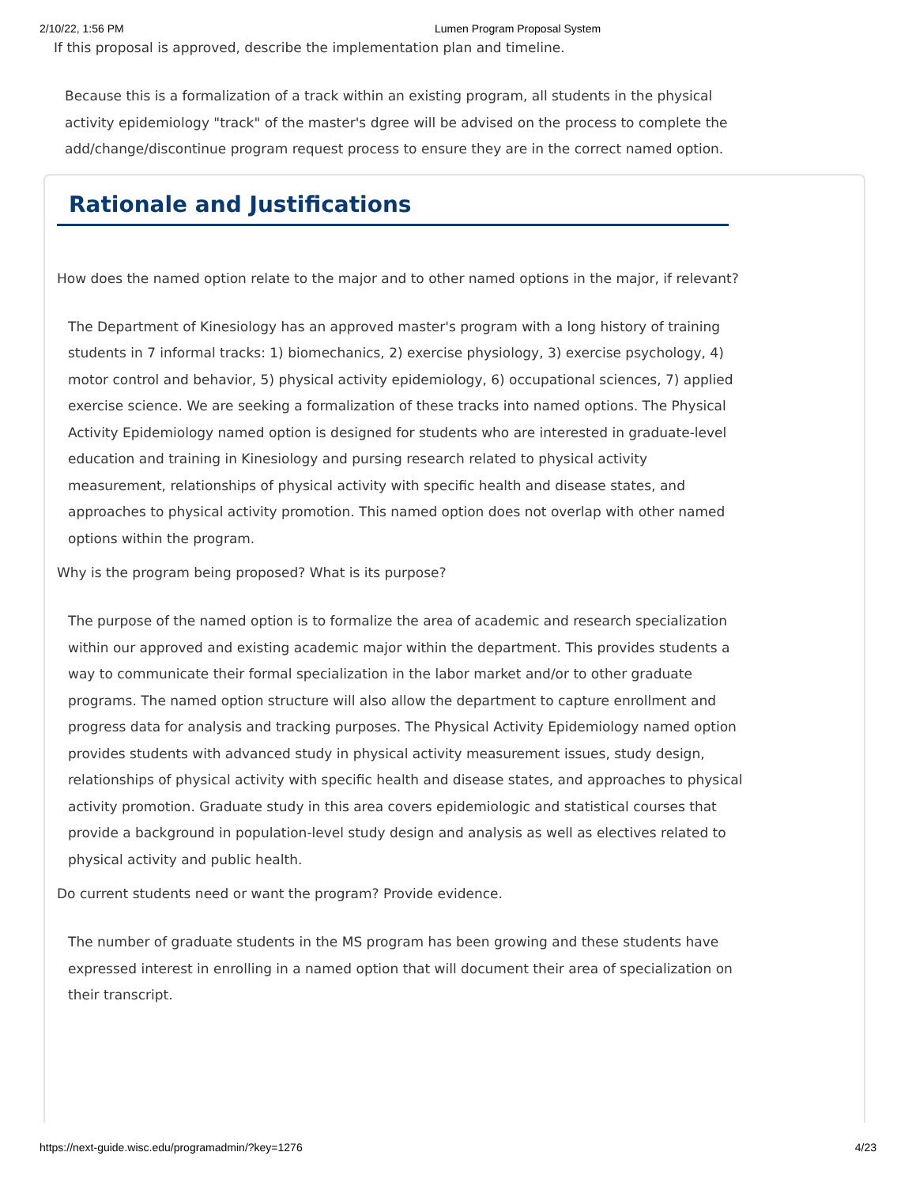2/10/22, 1:56 PM Lumen Program Proposal System
If this proposal is approved, describe the implementation plan and timeline.
Because this is a formalization of a track within an existing program, all students in the physical activity epidemiology "track" of the master's dgree will be advised on the process to complete the add/change/discontinue program request process to ensure they are in the correct named option.
Rationale and Justifications
How does the named option relate to the major and to other named options in the major, if relevant?
The Department of Kinesiology has an approved master's program with a long history of training students in 7 informal tracks: 1) biomechanics, 2) exercise physiology, 3) exercise psychology, 4) motor control and behavior, 5) physical activity epidemiology, 6) occupational sciences, 7) applied exercise science. We are seeking a formalization of these tracks into named options. The Physical Activity Epidemiology named option is designed for students who are interested in graduate-level education and training in Kinesiology and pursing research related to physical activity measurement, relationships of physical activity with specific health and disease states, and approaches to physical activity promotion. This named option does not overlap with other named options within the program.
Why is the program being proposed? What is its purpose?
The purpose of the named option is to formalize the area of academic and research specialization within our approved and existing academic major within the department. This provides students a way to communicate their formal specialization in the labor market and/or to other graduate programs. The named option structure will also allow the department to capture enrollment and progress data for analysis and tracking purposes. The Physical Activity Epidemiology named option provides students with advanced study in physical activity measurement issues, study design, relationships of physical activity with specific health and disease states, and approaches to physical activity promotion. Graduate study in this area covers epidemiologic and statistical courses that provide a background in population-level study design and analysis as well as electives related to physical activity and public health.
Do current students need or want the program? Provide evidence.
The number of graduate students in the MS program has been growing and these students have expressed interest in enrolling in a named option that will document their area of specialization on their transcript.
https://next-guide.wisc.edu/programadmin/?key=1276 4/23